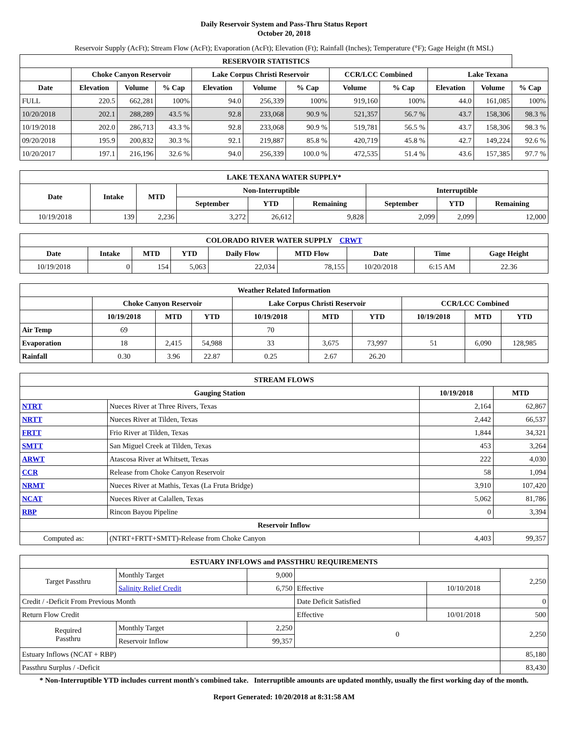Daily Reservoir System and Pass-Thru Status Report
October 20, 2018
Reservoir Supply (AcFt); Stream Flow (AcFt); Evaporation (AcFt); Elevation (Ft); Rainfall (Inches); Temperature (°F); Gage Height (ft MSL)
| RESERVOIR STATISTICS | | | | | | | | | | | |
| --- | --- | --- | --- | --- | --- | --- | --- | --- | --- | --- | --- |
| | Choke Canyon Reservoir | | | Lake Corpus Christi Reservoir | | | CCR/LCC Combined | | Lake Texana | | |
| Date | Elevation | Volume | % Cap | Elevation | Volume | % Cap | Volume | % Cap | Elevation | Volume | % Cap |
| FULL | 220.5 | 662,281 | 100% | 94.0 | 256,339 | 100% | 919,160 | 100% | 44.0 | 161,085 | 100% |
| 10/20/2018 | 202.1 | 288,289 | 43.5 % | 92.8 | 233,068 | 90.9 % | 521,357 | 56.7 % | 43.7 | 158,306 | 98.3 % |
| 10/19/2018 | 202.0 | 286,713 | 43.3 % | 92.8 | 233,068 | 90.9 % | 519,781 | 56.5 % | 43.7 | 158,306 | 98.3 % |
| 09/20/2018 | 195.9 | 200,832 | 30.3 % | 92.1 | 219,887 | 85.8 % | 420,719 | 45.8 % | 42.7 | 149,224 | 92.6 % |
| 10/20/2017 | 197.1 | 216,196 | 32.6 % | 94.0 | 256,339 | 100.0 % | 472,535 | 51.4 % | 43.6 | 157,385 | 97.7 % |
| LAKE TEXANA WATER SUPPLY* | | | | | | | | |
| --- | --- | --- | --- | --- | --- | --- | --- | --- |
| Date | Intake | MTD | Non-Interruptible | | | Interruptible | | |
| | | | September | YTD | Remaining | September | YTD | Remaining |
| 10/19/2018 | 139 | 2,236 | 3,272 | 26,612 | 9,828 | 2,099 | 2,099 | 12,000 |
| COLORADO RIVER WATER SUPPLY CRWT | | | | | | | | |
| --- | --- | --- | --- | --- | --- | --- | --- | --- |
| Date | Intake | MTD | YTD | Daily Flow | MTD Flow | Date | Time | Gage Height |
| 10/19/2018 | 0 | 154 | 5,063 | 22,034 | 78,155 | 10/20/2018 | 6:15 AM | 22.36 |
| Weather Related Information | | | | | | | | | |
| --- | --- | --- | --- | --- | --- | --- | --- | --- | --- |
| | Choke Canyon Reservoir | | | Lake Corpus Christi Reservoir | | | CCR/LCC Combined | | |
| | 10/19/2018 | MTD | YTD | 10/19/2018 | MTD | YTD | 10/19/2018 | MTD | YTD |
| Air Temp | 69 | | | 70 | | | | | |
| Evaporation | 18 | 2,415 | 54,988 | 33 | 3,675 | 73,997 | 51 | 6,090 | 128,985 |
| Rainfall | 0.30 | 3.96 | 22.87 | 0.25 | 2.67 | 26.20 | | | |
| STREAM FLOWS | | | |
| --- | --- | --- | --- |
| Gauging Station | | 10/19/2018 | MTD |
| NTRT | Nueces River at Three Rivers, Texas | 2,164 | 62,867 |
| NRTT | Nueces River at Tilden, Texas | 2,442 | 66,537 |
| FRTT | Frio River at Tilden, Texas | 1,844 | 34,321 |
| SMTT | San Miguel Creek at Tilden, Texas | 453 | 3,264 |
| ARWT | Atascosa River at Whitsett, Texas | 222 | 4,030 |
| CCR | Release from Choke Canyon Reservoir | 58 | 1,094 |
| NRMT | Nueces River at Mathis, Texas (La Fruta Bridge) | 3,910 | 107,420 |
| NCAT | Nueces River at Calallen, Texas | 5,062 | 81,786 |
| RBP | Rincon Bayou Pipeline | 0 | 3,394 |
| Reservoir Inflow | | | |
| Computed as: | (NTRT+FRTT+SMTT)-Release from Choke Canyon | 4,403 | 99,357 |
| ESTUARY INFLOWS and PASSTHRU REQUIREMENTS | | | | | |
| --- | --- | --- | --- | --- | --- |
| Target Passthru | Monthly Target | 9,000 | | | 2,250 |
| | Salinity Relief Credit | 6,750 | Effective | 10/10/2018 | |
| Credit / -Deficit From Previous Month | | | Date Deficit Satisfied | | 0 |
| Return Flow Credit | | | Effective | 10/01/2018 | 500 |
| Required Passthru | Monthly Target | 2,250 | 0 | | 2,250 |
| | Reservoir Inflow | 99,357 | | | |
| Estuary Inflows (NCAT + RBP) | | | | | 85,180 |
| Passthru Surplus / -Deficit | | | | | 83,430 |
* Non-Interruptible YTD includes current month's combined take. Interruptible amounts are updated monthly, usually the first working day of the month.
Report Generated: 10/20/2018 at 8:31:58 AM